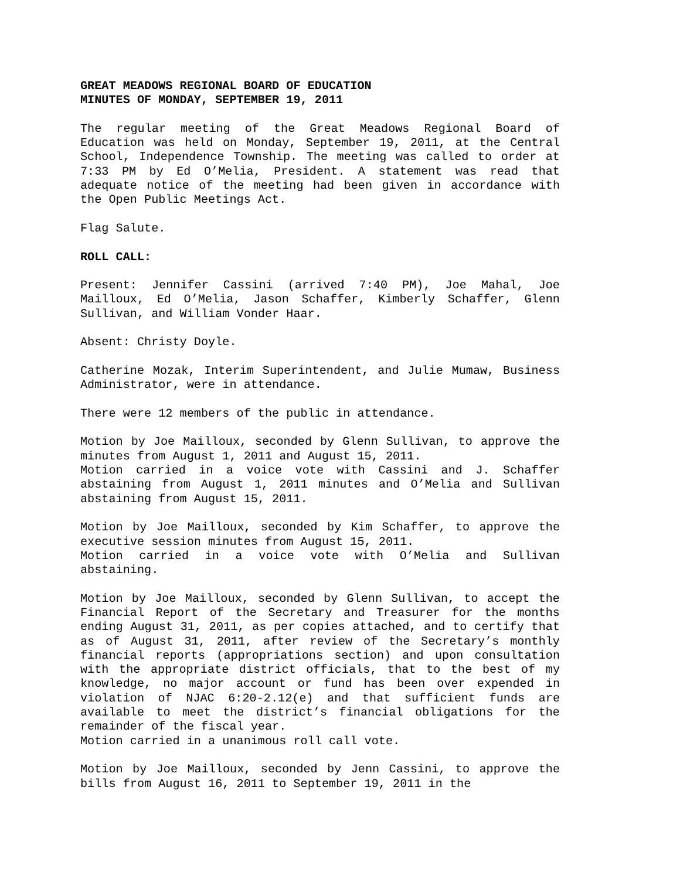GREAT MEADOWS REGIONAL BOARD OF EDUCATION
MINUTES OF MONDAY, SEPTEMBER 19, 2011
The regular meeting of the Great Meadows Regional Board of Education was held on Monday, September 19, 2011, at the Central School, Independence Township. The meeting was called to order at 7:33 PM by Ed O’Melia, President. A statement was read that adequate notice of the meeting had been given in accordance with the Open Public Meetings Act.
Flag Salute.
ROLL CALL:
Present: Jennifer Cassini (arrived 7:40 PM), Joe Mahal, Joe Mailloux, Ed O’Melia, Jason Schaffer, Kimberly Schaffer, Glenn Sullivan, and William Vonder Haar.
Absent: Christy Doyle.
Catherine Mozak, Interim Superintendent, and Julie Mumaw, Business Administrator, were in attendance.
There were 12 members of the public in attendance.
Motion by Joe Mailloux, seconded by Glenn Sullivan, to approve the minutes from August 1, 2011 and August 15, 2011.
Motion carried in a voice vote with Cassini and J. Schaffer abstaining from August 1, 2011 minutes and O’Melia and Sullivan abstaining from August 15, 2011.
Motion by Joe Mailloux, seconded by Kim Schaffer, to approve the executive session minutes from August 15, 2011.
Motion carried in a voice vote with O’Melia and Sullivan abstaining.
Motion by Joe Mailloux, seconded by Glenn Sullivan, to accept the Financial Report of the Secretary and Treasurer for the months ending August 31, 2011, as per copies attached, and to certify that as of August 31, 2011, after review of the Secretary’s monthly financial reports (appropriations section) and upon consultation with the appropriate district officials, that to the best of my knowledge, no major account or fund has been over expended in violation of NJAC 6:20-2.12(e) and that sufficient funds are available to meet the district’s financial obligations for the remainder of the fiscal year.
Motion carried in a unanimous roll call vote.
Motion by Joe Mailloux, seconded by Jenn Cassini, to approve the bills from August 16, 2011 to September 19, 2011 in the